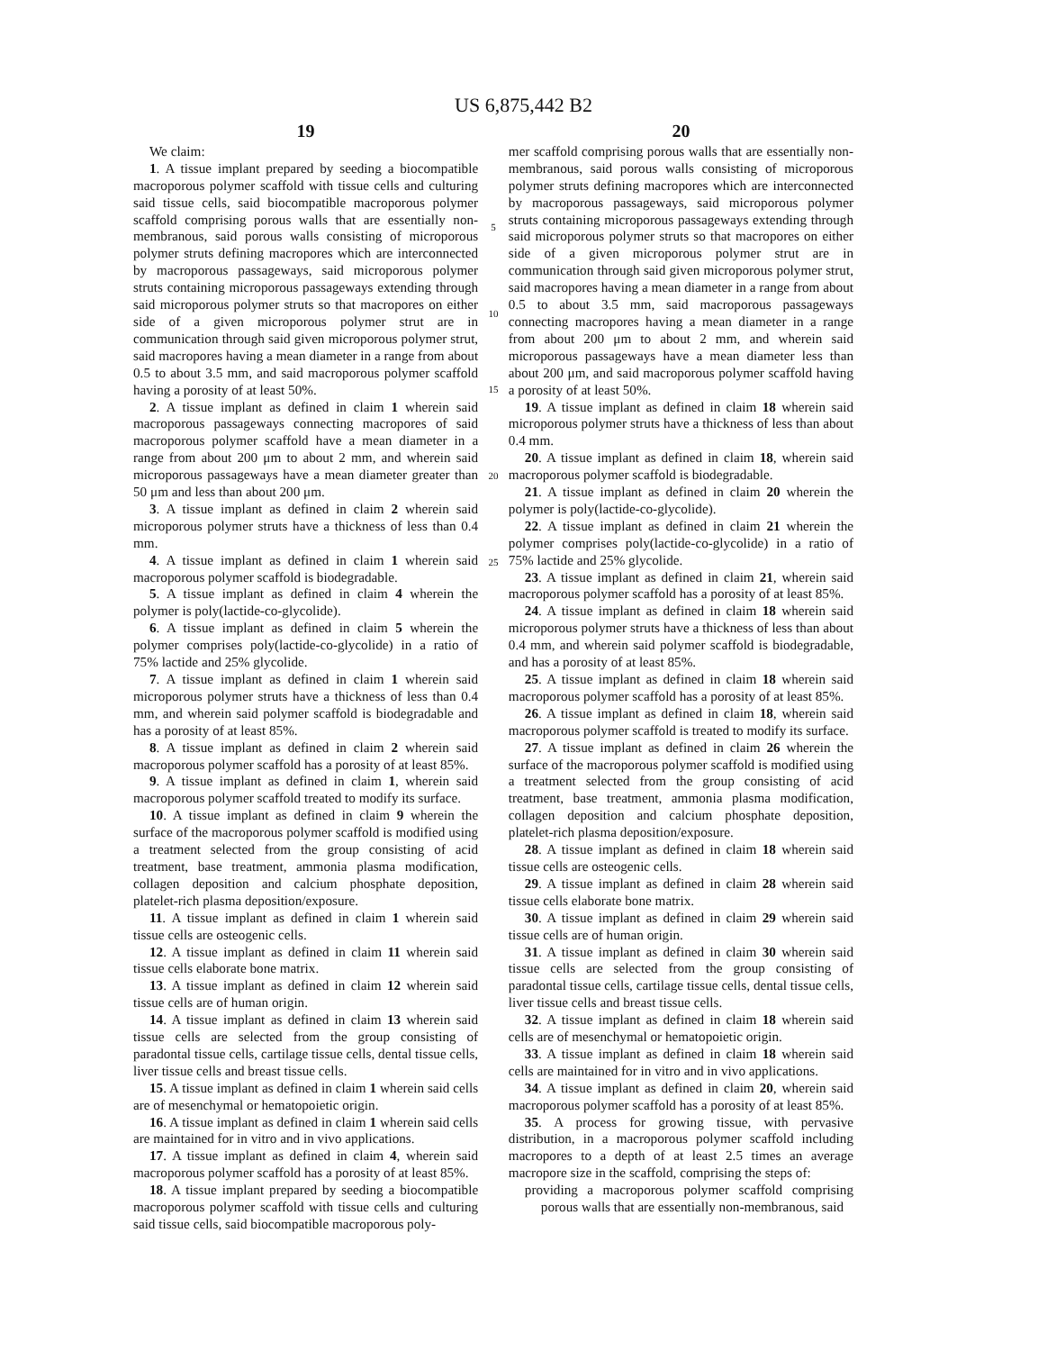US 6,875,442 B2
19
We claim:
1. A tissue implant prepared by seeding a biocompatible macroporous polymer scaffold with tissue cells and culturing said tissue cells, said biocompatible macroporous polymer scaffold comprising porous walls that are essentially non-membranous, said porous walls consisting of microporous polymer struts defining macropores which are interconnected by macroporous passageways, said microporous polymer struts containing microporous passageways extending through said microporous polymer struts so that macropores on either side of a given microporous polymer strut are in communication through said given microporous polymer strut, said macropores having a mean diameter in a range from about 0.5 to about 3.5 mm, and said macroporous polymer scaffold having a porosity of at least 50%.
2. A tissue implant as defined in claim 1 wherein said macroporous passageways connecting macropores of said macroporous polymer scaffold have a mean diameter in a range from about 200 μm to about 2 mm, and wherein said microporous passageways have a mean diameter greater than 50 μm and less than about 200 μm.
3. A tissue implant as defined in claim 2 wherein said microporous polymer struts have a thickness of less than 0.4 mm.
4. A tissue implant as defined in claim 1 wherein said macroporous polymer scaffold is biodegradable.
5. A tissue implant as defined in claim 4 wherein the polymer is poly(lactide-co-glycolide).
6. A tissue implant as defined in claim 5 wherein the polymer comprises poly(lactide-co-glycolide) in a ratio of 75% lactide and 25% glycolide.
7. A tissue implant as defined in claim 1 wherein said microporous polymer struts have a thickness of less than 0.4 mm, and wherein said polymer scaffold is biodegradable and has a porosity of at least 85%.
8. A tissue implant as defined in claim 2 wherein said macroporous polymer scaffold has a porosity of at least 85%.
9. A tissue implant as defined in claim 1, wherein said macroporous polymer scaffold treated to modify its surface.
10. A tissue implant as defined in claim 9 wherein the surface of the macroporous polymer scaffold is modified using a treatment selected from the group consisting of acid treatment, base treatment, ammonia plasma modification, collagen deposition and calcium phosphate deposition, platelet-rich plasma deposition/exposure.
11. A tissue implant as defined in claim 1 wherein said tissue cells are osteogenic cells.
12. A tissue implant as defined in claim 11 wherein said tissue cells elaborate bone matrix.
13. A tissue implant as defined in claim 12 wherein said tissue cells are of human origin.
14. A tissue implant as defined in claim 13 wherein said tissue cells are selected from the group consisting of paradontal tissue cells, cartilage tissue cells, dental tissue cells, liver tissue cells and breast tissue cells.
15. A tissue implant as defined in claim 1 wherein said cells are of mesenchymal or hematopoietic origin.
16. A tissue implant as defined in claim 1 wherein said cells are maintained for in vitro and in vivo applications.
17. A tissue implant as defined in claim 4, wherein said macroporous polymer scaffold has a porosity of at least 85%.
18. A tissue implant prepared by seeding a biocompatible macroporous polymer scaffold with tissue cells and culturing said tissue cells, said biocompatible macroporous poly-
5
10
15
20
25
20
mer scaffold comprising porous walls that are essentially non-membranous, said porous walls consisting of microporous polymer struts defining macropores which are interconnected by macroporous passageways, said microporous polymer struts containing microporous passageways extending through said microporous polymer struts so that macropores on either side of a given microporous polymer strut are in communication through said given microporous polymer strut, said macropores having a mean diameter in a range from about 0.5 to about 3.5 mm, said macroporous passageways connecting macropores having a mean diameter in a range from about 200 μm to about 2 mm, and wherein said microporous passageways have a mean diameter less than about 200 μm, and said macroporous polymer scaffold having a porosity of at least 50%.
19. A tissue implant as defined in claim 18 wherein said microporous polymer struts have a thickness of less than about 0.4 mm.
20. A tissue implant as defined in claim 18, wherein said macroporous polymer scaffold is biodegradable.
21. A tissue implant as defined in claim 20 wherein the polymer is poly(lactide-co-glycolide).
22. A tissue implant as defined in claim 21 wherein the polymer comprises poly(lactide-co-glycolide) in a ratio of 75% lactide and 25% glycolide.
23. A tissue implant as defined in claim 21, wherein said macroporous polymer scaffold has a porosity of at least 85%.
24. A tissue implant as defined in claim 18 wherein said microporous polymer struts have a thickness of less than about 0.4 mm, and wherein said polymer scaffold is biodegradable, and has a porosity of at least 85%.
25. A tissue implant as defined in claim 18 wherein said macroporous polymer scaffold has a porosity of at least 85%.
26. A tissue implant as defined in claim 18, wherein said macroporous polymer scaffold is treated to modify its surface.
27. A tissue implant as defined in claim 26 wherein the surface of the macroporous polymer scaffold is modified using a treatment selected from the group consisting of acid treatment, base treatment, ammonia plasma modification, collagen deposition and calcium phosphate deposition, platelet-rich plasma deposition/exposure.
28. A tissue implant as defined in claim 18 wherein said tissue cells are osteogenic cells.
29. A tissue implant as defined in claim 28 wherein said tissue cells elaborate bone matrix.
30. A tissue implant as defined in claim 29 wherein said tissue cells are of human origin.
31. A tissue implant as defined in claim 30 wherein said tissue cells are selected from the group consisting of paradontal tissue cells, cartilage tissue cells, dental tissue cells, liver tissue cells and breast tissue cells.
32. A tissue implant as defined in claim 18 wherein said cells are of mesenchymal or hematopoietic origin.
33. A tissue implant as defined in claim 18 wherein said cells are maintained for in vitro and in vivo applications.
34. A tissue implant as defined in claim 20, wherein said macroporous polymer scaffold has a porosity of at least 85%.
35. A process for growing tissue, with pervasive distribution, in a macroporous polymer scaffold including macropores to a depth of at least 2.5 times an average macropore size in the scaffold, comprising the steps of:
providing a macroporous polymer scaffold comprising porous walls that are essentially non-membranous, said